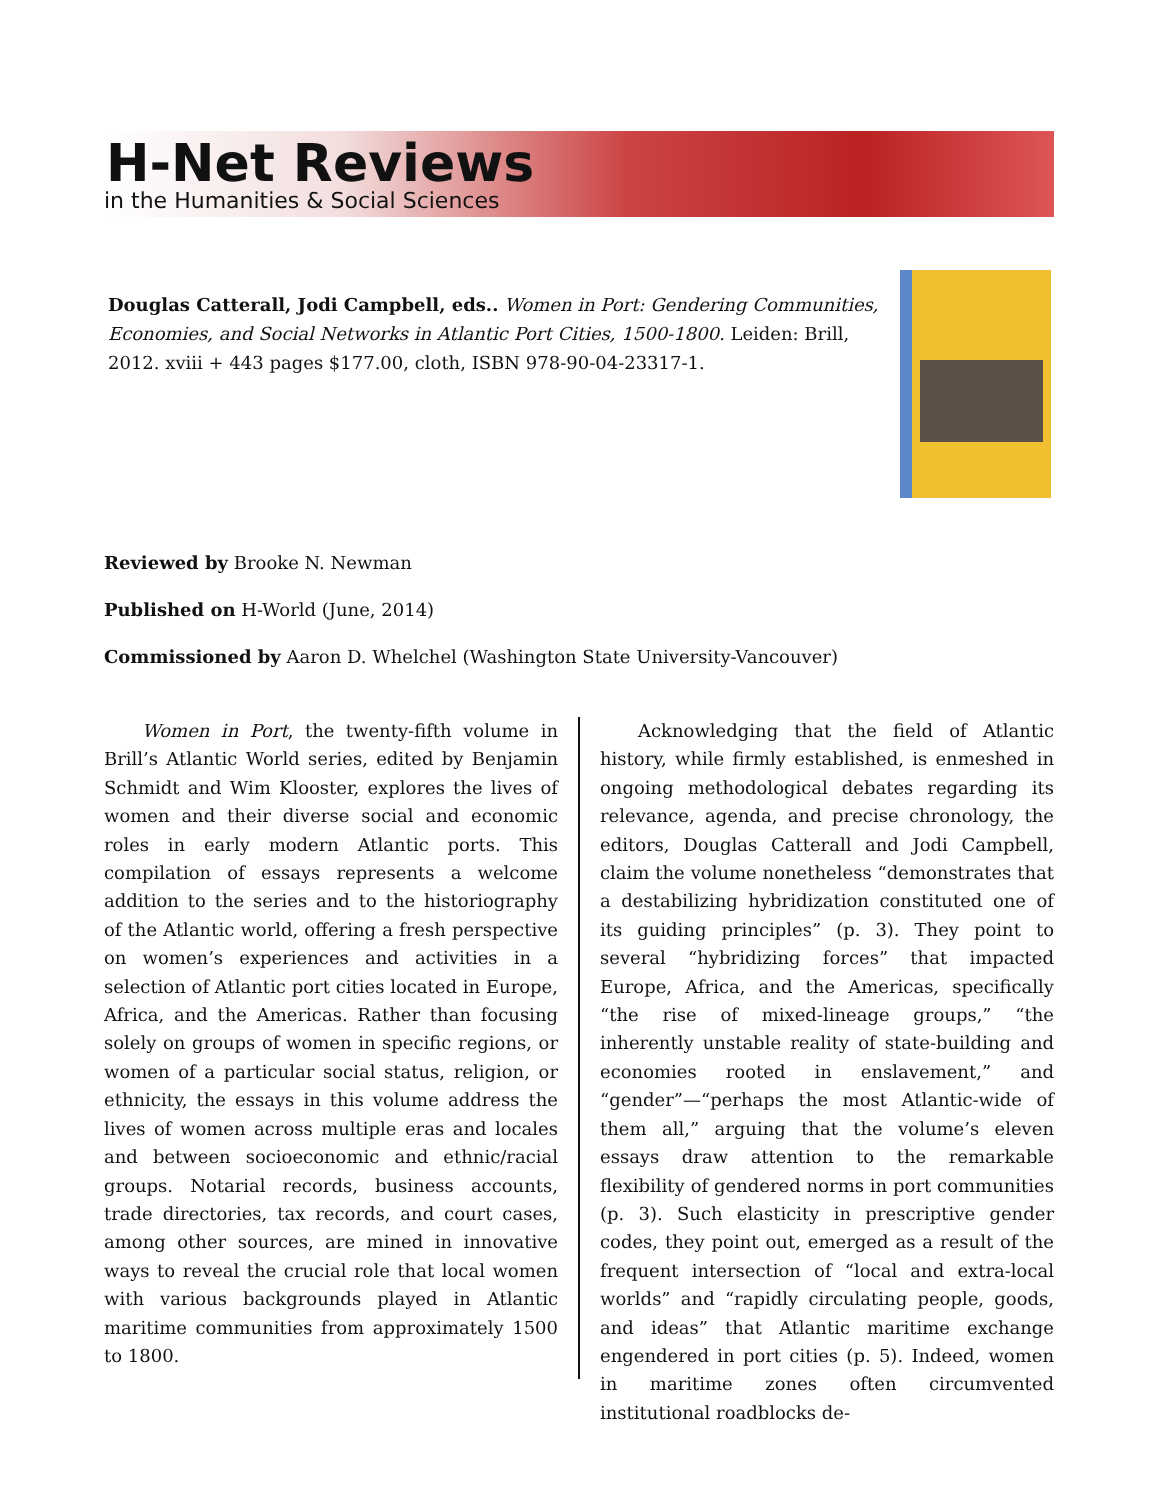H-Net Reviews
in the Humanities & Social Sciences
Douglas Catterall, Jodi Campbell, eds.. Women in Port: Gendering Communities, Economies, and Social Networks in Atlantic Port Cities, 1500-1800. Leiden: Brill, 2012. xviii + 443 pages $177.00, cloth, ISBN 978-90-04-23317-1.
Reviewed by Brooke N. Newman
Published on H-World (June, 2014)
Commissioned by Aaron D. Whelchel (Washington State University-Vancouver)
Women in Port, the twenty-fifth volume in Brill’s Atlantic World series, edited by Benjamin Schmidt and Wim Klooster, explores the lives of women and their diverse social and economic roles in early modern Atlantic ports. This compilation of essays represents a welcome addition to the series and to the historiography of the Atlantic world, offering a fresh perspective on women’s experiences and activities in a selection of Atlantic port cities located in Europe, Africa, and the Americas. Rather than focusing solely on groups of women in specific regions, or women of a particular social status, religion, or ethnicity, the essays in this volume address the lives of women across multiple eras and locales and between socioeconomic and ethnic/racial groups. Notarial records, business accounts, trade directories, tax records, and court cases, among other sources, are mined in innovative ways to reveal the crucial role that local women with various backgrounds played in Atlantic maritime communities from approximately 1500 to 1800.
Acknowledging that the field of Atlantic history, while firmly established, is enmeshed in ongoing methodological debates regarding its relevance, agenda, and precise chronology, the editors, Douglas Catterall and Jodi Campbell, claim the volume nonetheless “demonstrates that a destabilizing hybridization constituted one of its guiding principles” (p. 3). They point to several “hybridizing forces” that impacted Europe, Africa, and the Americas, specifically “the rise of mixed-lineage groups,” “the inherently unstable reality of state-building and economies rooted in enslavement,” and “gender”—“perhaps the most Atlantic-wide of them all,” arguing that the volume’s eleven essays draw attention to the remarkable flexibility of gendered norms in port communities (p. 3). Such elasticity in prescriptive gender codes, they point out, emerged as a result of the frequent intersection of “local and extra-local worlds” and “rapidly circulating people, goods, and ideas” that Atlantic maritime exchange engendered in port cities (p. 5). Indeed, women in maritime zones often circumvented institutional roadblocks de-